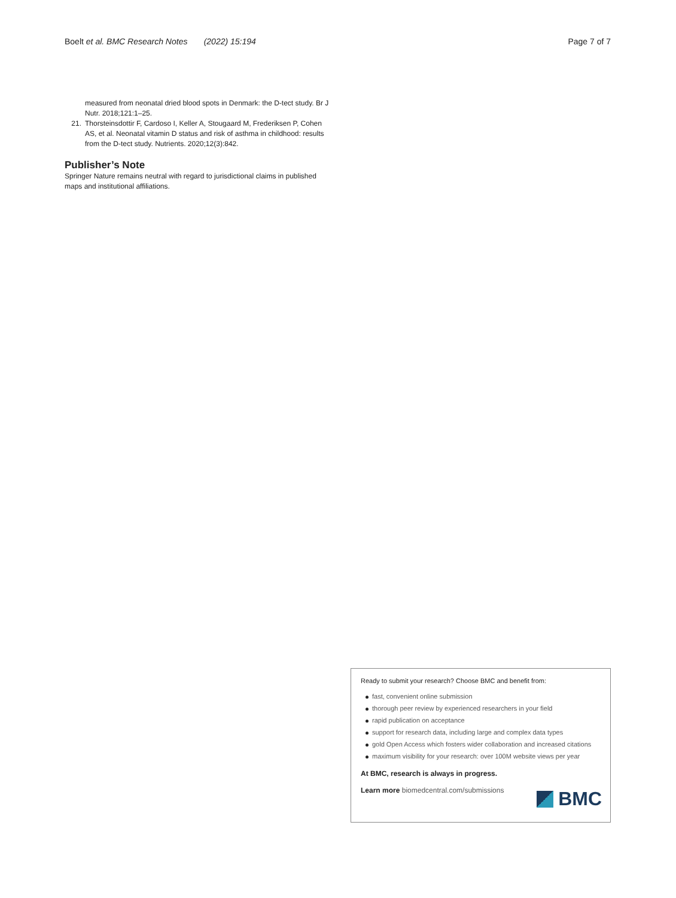Boelt et al. BMC Research Notes (2022) 15:194
Page 7 of 7
measured from neonatal dried blood spots in Denmark: the D-tect study. Br J Nutr. 2018;121:1–25.
21. Thorsteinsdottir F, Cardoso I, Keller A, Stougaard M, Frederiksen P, Cohen AS, et al. Neonatal vitamin D status and risk of asthma in childhood: results from the D-tect study. Nutrients. 2020;12(3):842.
Publisher’s Note
Springer Nature remains neutral with regard to jurisdictional claims in published maps and institutional affiliations.
Ready to submit your research? Choose BMC and benefit from:
fast, convenient online submission
thorough peer review by experienced researchers in your field
rapid publication on acceptance
support for research data, including large and complex data types
gold Open Access which fosters wider collaboration and increased citations
maximum visibility for your research: over 100M website views per year
At BMC, research is always in progress.
Learn more biomedcentral.com/submissions
BMC